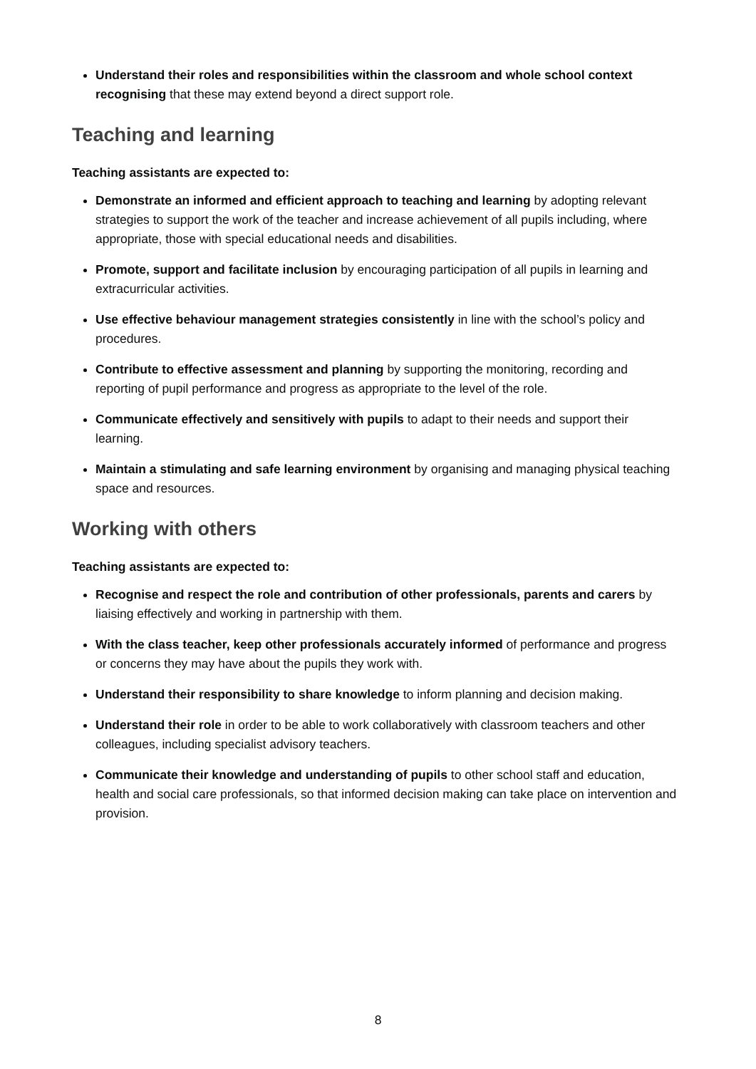Understand their roles and responsibilities within the classroom and whole school context recognising that these may extend beyond a direct support role.
Teaching and learning
Teaching assistants are expected to:
Demonstrate an informed and efficient approach to teaching and learning by adopting relevant strategies to support the work of the teacher and increase achievement of all pupils including, where appropriate, those with special educational needs and disabilities.
Promote, support and facilitate inclusion by encouraging participation of all pupils in learning and extracurricular activities.
Use effective behaviour management strategies consistently in line with the school’s policy and procedures.
Contribute to effective assessment and planning by supporting the monitoring, recording and reporting of pupil performance and progress as appropriate to the level of the role.
Communicate effectively and sensitively with pupils to adapt to their needs and support their learning.
Maintain a stimulating and safe learning environment by organising and managing physical teaching space and resources.
Working with others
Teaching assistants are expected to:
Recognise and respect the role and contribution of other professionals, parents and carers by liaising effectively and working in partnership with them.
With the class teacher, keep other professionals accurately informed of performance and progress or concerns they may have about the pupils they work with.
Understand their responsibility to share knowledge to inform planning and decision making.
Understand their role in order to be able to work collaboratively with classroom teachers and other colleagues, including specialist advisory teachers.
Communicate their knowledge and understanding of pupils to other school staff and education, health and social care professionals, so that informed decision making can take place on intervention and provision.
8